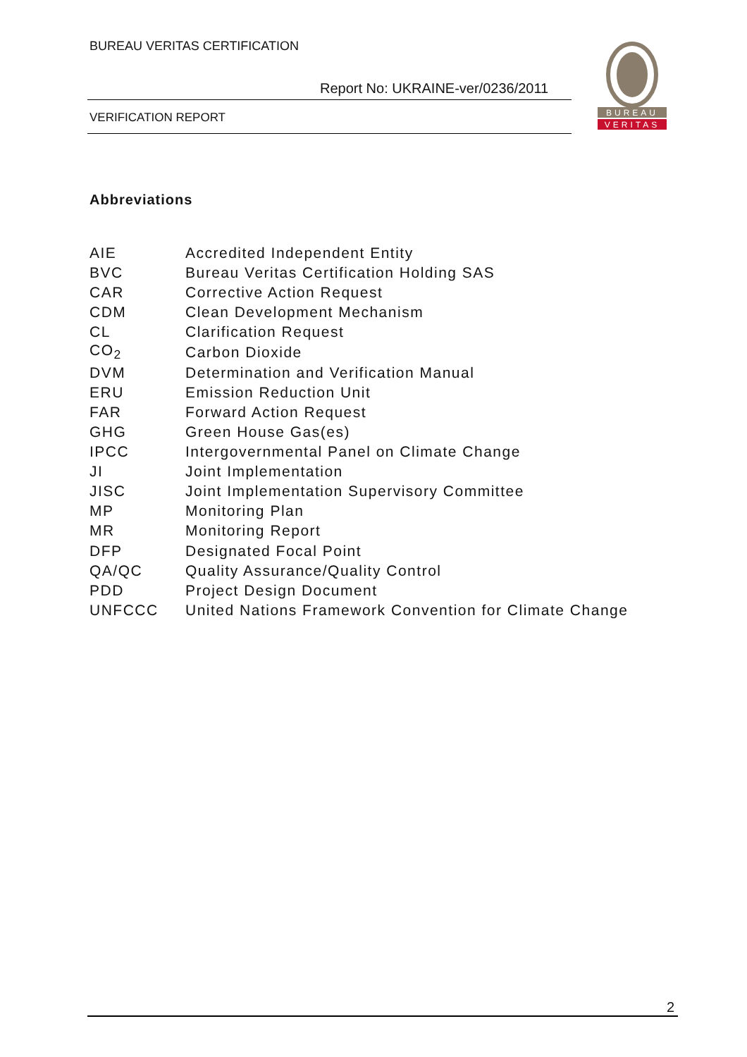BUREAU VERITAS CERTIFICATION
Report No: UKRAINE-ver/0236/2011
VERIFICATION REPORT
BUREAU
VERITAS
Abbreviations
| AIE | Accredited Independent Entity |
| BVC | Bureau Veritas Certification Holding SAS |
| CAR | Corrective Action Request |
| CDM | Clean Development Mechanism |
| CL | Clarification Request |
| CO<sub>2</sub> | Carbon Dioxide |
| DVM | Determination and Verification Manual |
| ERU | Emission Reduction Unit |
| FAR | Forward Action Request |
| GHG | Green House Gas(es) |
| IPCC | Intergovernmental Panel on Climate Change |
| JI | Joint Implementation |
| JISC | Joint Implementation Supervisory Committee |
| MP | Monitoring Plan |
| MR | Monitoring Report |
| DFP | Designated Focal Point |
| QA/QC | Quality Assurance/Quality Control |
| PDD | Project Design Document |
| UNFCCC | United Nations Framework Convention for Climate Change |
2